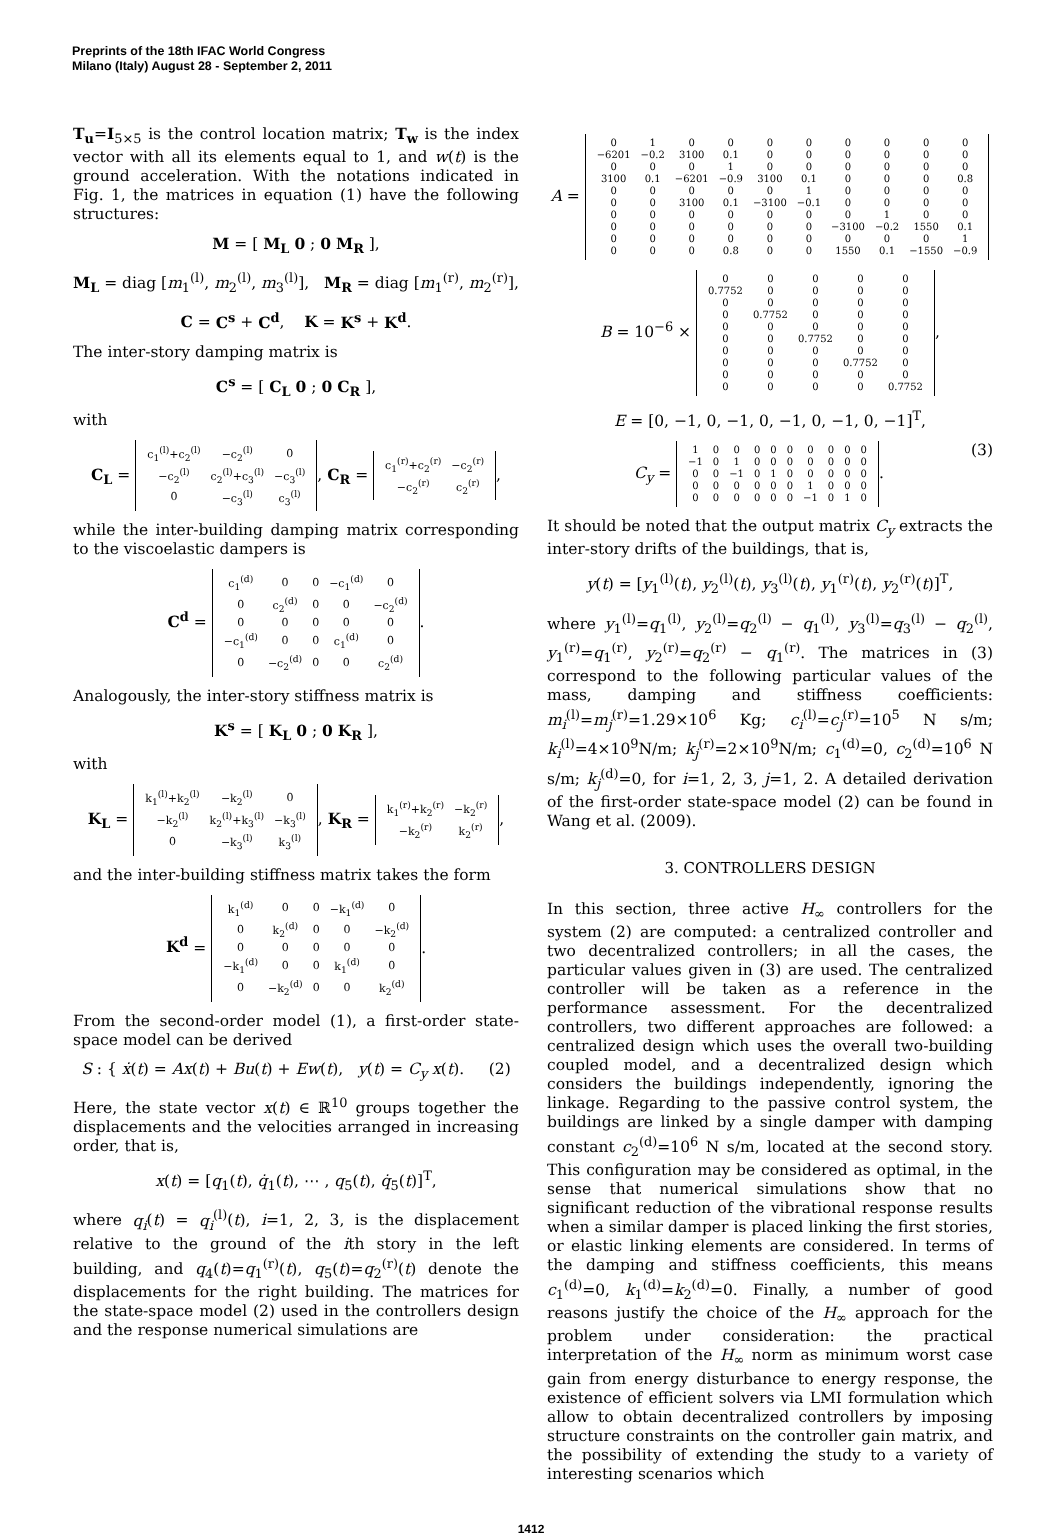Preprints of the 18th IFAC World Congress
Milano (Italy) August 28 - September 2, 2011
T<sub>u</sub>=I<sub>5×5</sub> is the control location matrix; T<sub>w</sub> is the index vector with all its elements equal to 1, and w(t) is the ground acceleration. With the notations indicated in Fig. 1, the matrices in equation (1) have the following structures:
M = [ M<sub>L</sub> 0 ; 0 M<sub>R</sub> ],
M<sub>L</sub> = diag [m<sub>1</sub><sup>(l)</sup>, m<sub>2</sub><sup>(l)</sup>, m<sub>3</sub><sup>(l)</sup>], M<sub>R</sub> = diag [m<sub>1</sub><sup>(r)</sup>, m<sub>2</sub><sup>(r)</sup>],
C = C<sup>s</sup> + C<sup>d</sup>, K = K<sup>s</sup> + K<sup>d</sup>.
The inter-story damping matrix is
C<sup>s</sup> = [ C<sub>L</sub> 0 ; 0 C<sub>R</sub> ],
with
C<sub>L</sub> =
| c<sub>1</sub><sup>(l)</sup>+c<sub>2</sub><sup>(l)</sup> | −c<sub>2</sub><sup>(l)</sup> | 0 |
| −c<sub>2</sub><sup>(l)</sup> | c<sub>2</sub><sup>(l)</sup>+c<sub>3</sub><sup>(l)</sup> | −c<sub>3</sub><sup>(l)</sup> |
| 0 | −c<sub>3</sub><sup>(l)</sup> | c<sub>3</sub><sup>(l)</sup> |
, C<sub>R</sub> =
| c<sub>1</sub><sup>(r)</sup>+c<sub>2</sub><sup>(r)</sup> | −c<sub>2</sub><sup>(r)</sup> |
| −c<sub>2</sub><sup>(r)</sup> | c<sub>2</sub><sup>(r)</sup> |
,
while the inter-building damping matrix corresponding to the viscoelastic dampers is
C<sup>d</sup> =
| c<sub>1</sub><sup>(d)</sup> | 0 | 0 | −c<sub>1</sub><sup>(d)</sup> | 0 |
| 0 | c<sub>2</sub><sup>(d)</sup> | 0 | 0 | −c<sub>2</sub><sup>(d)</sup> |
| 0 | 0 | 0 | 0 | 0 |
| −c<sub>1</sub><sup>(d)</sup> | 0 | 0 | c<sub>1</sub><sup>(d)</sup> | 0 |
| 0 | −c<sub>2</sub><sup>(d)</sup> | 0 | 0 | c<sub>2</sub><sup>(d)</sup> |
.
Analogously, the inter-story stiffness matrix is
K<sup>s</sup> = [ K<sub>L</sub> 0 ; 0 K<sub>R</sub> ],
with
K<sub>L</sub> =
| k<sub>1</sub><sup>(l)</sup>+k<sub>2</sub><sup>(l)</sup> | −k<sub>2</sub><sup>(l)</sup> | 0 |
| −k<sub>2</sub><sup>(l)</sup> | k<sub>2</sub><sup>(l)</sup>+k<sub>3</sub><sup>(l)</sup> | −k<sub>3</sub><sup>(l)</sup> |
| 0 | −k<sub>3</sub><sup>(l)</sup> | k<sub>3</sub><sup>(l)</sup> |
, K<sub>R</sub> =
| k<sub>1</sub><sup>(r)</sup>+k<sub>2</sub><sup>(r)</sup> | −k<sub>2</sub><sup>(r)</sup> |
| −k<sub>2</sub><sup>(r)</sup> | k<sub>2</sub><sup>(r)</sup> |
,
and the inter-building stiffness matrix takes the form
K<sup>d</sup> =
| k<sub>1</sub><sup>(d)</sup> | 0 | 0 | −k<sub>1</sub><sup>(d)</sup> | 0 |
| 0 | k<sub>2</sub><sup>(d)</sup> | 0 | 0 | −k<sub>2</sub><sup>(d)</sup> |
| 0 | 0 | 0 | 0 | 0 |
| −k<sub>1</sub><sup>(d)</sup> | 0 | 0 | k<sub>1</sub><sup>(d)</sup> | 0 |
| 0 | −k<sub>2</sub><sup>(d)</sup> | 0 | 0 | k<sub>2</sub><sup>(d)</sup> |
.
From the second-order model (1), a first-order state-space model can be derived
S : { ẋ(t) = Ax(t) + Bu(t) + Ew(t), y(t) = C<sub>y</sub> x(t). (2)
Here, the state vector x(t) ∈ ℝ<sup>10</sup> groups together the displacements and the velocities arranged in increasing order, that is,
x(t) = [q<sub>1</sub>(t), q̇<sub>1</sub>(t), ⋯ , q<sub>5</sub>(t), q̇<sub>5</sub>(t)]<sup>T</sup>,
where q<sub>i</sub>(t) = q<sub>i</sub><sup>(l)</sup>(t), i=1, 2, 3, is the displacement relative to the ground of the ith story in the left building, and q<sub>4</sub>(t)=q<sub>1</sub><sup>(r)</sup>(t), q<sub>5</sub>(t)=q<sub>2</sub><sup>(r)</sup>(t) denote the displacements for the right building. The matrices for the state-space model (2) used in the controllers design and the response numerical simulations are
A =
| 0 | 1 | 0 | 0 | 0 | 0 | 0 | 0 | 0 | 0 |
| −6201 | −0.2 | 3100 | 0.1 | 0 | 0 | 0 | 0 | 0 | 0 |
| 0 | 0 | 0 | 1 | 0 | 0 | 0 | 0 | 0 | 0 |
| 3100 | 0.1 | −6201 | −0.9 | 3100 | 0.1 | 0 | 0 | 0 | 0.8 |
| 0 | 0 | 0 | 0 | 0 | 1 | 0 | 0 | 0 | 0 |
| 0 | 0 | 3100 | 0.1 | −3100 | −0.1 | 0 | 0 | 0 | 0 |
| 0 | 0 | 0 | 0 | 0 | 0 | 0 | 1 | 0 | 0 |
| 0 | 0 | 0 | 0 | 0 | 0 | −3100 | −0.2 | 1550 | 0.1 |
| 0 | 0 | 0 | 0 | 0 | 0 | 0 | 0 | 0 | 1 |
| 0 | 0 | 0 | 0.8 | 0 | 0 | 1550 | 0.1 | −1550 | −0.9 |
B = 10<sup>−6</sup> ×
| 0 | 0 | 0 | 0 | 0 |
| 0.7752 | 0 | 0 | 0 | 0 |
| 0 | 0 | 0 | 0 | 0 |
| 0 | 0.7752 | 0 | 0 | 0 |
| 0 | 0 | 0 | 0 | 0 |
| 0 | 0 | 0.7752 | 0 | 0 |
| 0 | 0 | 0 | 0 | 0 |
| 0 | 0 | 0 | 0.7752 | 0 |
| 0 | 0 | 0 | 0 | 0 |
| 0 | 0 | 0 | 0 | 0.7752 |
,
E = [0, −1, 0, −1, 0, −1, 0, −1, 0, −1]<sup>T</sup>,
C<sub>y</sub> =
| 1 | 0 | 0 | 0 | 0 | 0 | 0 | 0 | 0 | 0 |
| −1 | 0 | 1 | 0 | 0 | 0 | 0 | 0 | 0 | 0 |
| 0 | 0 | −1 | 0 | 1 | 0 | 0 | 0 | 0 | 0 |
| 0 | 0 | 0 | 0 | 0 | 0 | 1 | 0 | 0 | 0 |
| 0 | 0 | 0 | 0 | 0 | 0 | −1 | 0 | 1 | 0 |
. (3)
It should be noted that the output matrix C<sub>y</sub> extracts the inter-story drifts of the buildings, that is,
y(t) = [y<sub>1</sub><sup>(l)</sup>(t), y<sub>2</sub><sup>(l)</sup>(t), y<sub>3</sub><sup>(l)</sup>(t), y<sub>1</sub><sup>(r)</sup>(t), y<sub>2</sub><sup>(r)</sup>(t)]<sup>T</sup>,
where y<sub>1</sub><sup>(l)</sup>=q<sub>1</sub><sup>(l)</sup>, y<sub>2</sub><sup>(l)</sup>=q<sub>2</sub><sup>(l)</sup> − q<sub>1</sub><sup>(l)</sup>, y<sub>3</sub><sup>(l)</sup>=q<sub>3</sub><sup>(l)</sup> − q<sub>2</sub><sup>(l)</sup>, y<sub>1</sub><sup>(r)</sup>=q<sub>1</sub><sup>(r)</sup>, y<sub>2</sub><sup>(r)</sup>=q<sub>2</sub><sup>(r)</sup> − q<sub>1</sub><sup>(r)</sup>. The matrices in (3) correspond to the following particular values of the mass, damping and stiffness coefficients: m<sub>i</sub><sup>(l)</sup>=m<sub>j</sub><sup>(r)</sup>=1.29×10<sup>6</sup> Kg; c<sub>i</sub><sup>(l)</sup>=c<sub>j</sub><sup>(r)</sup>=10<sup>5</sup> N s/m; k<sub>i</sub><sup>(l)</sup>=4×10<sup>9</sup>N/m; k<sub>j</sub><sup>(r)</sup>=2×10<sup>9</sup>N/m; c<sub>1</sub><sup>(d)</sup>=0, c<sub>2</sub><sup>(d)</sup>=10<sup>6</sup> N s/m; k<sub>j</sub><sup>(d)</sup>=0, for i=1, 2, 3, j=1, 2. A detailed derivation of the first-order state-space model (2) can be found in Wang et al. (2009).
3. CONTROLLERS DESIGN
In this section, three active H<sub>∞</sub> controllers for the system (2) are computed: a centralized controller and two decentralized controllers; in all the cases, the particular values given in (3) are used. The centralized controller will be taken as a reference in the performance assessment. For the decentralized controllers, two different approaches are followed: a centralized design which uses the overall two-building coupled model, and a decentralized design which considers the buildings independently, ignoring the linkage. Regarding to the passive control system, the buildings are linked by a single damper with damping constant c<sub>2</sub><sup>(d)</sup>=10<sup>6</sup> N s/m, located at the second story. This configuration may be considered as optimal, in the sense that numerical simulations show that no significant reduction of the vibrational response results when a similar damper is placed linking the first stories, or elastic linking elements are considered. In terms of the damping and stiffness coefficients, this means c<sub>1</sub><sup>(d)</sup>=0, k<sub>1</sub><sup>(d)</sup>=k<sub>2</sub><sup>(d)</sup>=0. Finally, a number of good reasons justify the choice of the H<sub>∞</sub> approach for the problem under consideration: the practical interpretation of the H<sub>∞</sub> norm as minimum worst case gain from energy disturbance to energy response, the existence of efficient solvers via LMI formulation which allow to obtain decentralized controllers by imposing structure constraints on the controller gain matrix, and the possibility of extending the study to a variety of interesting scenarios which
1412